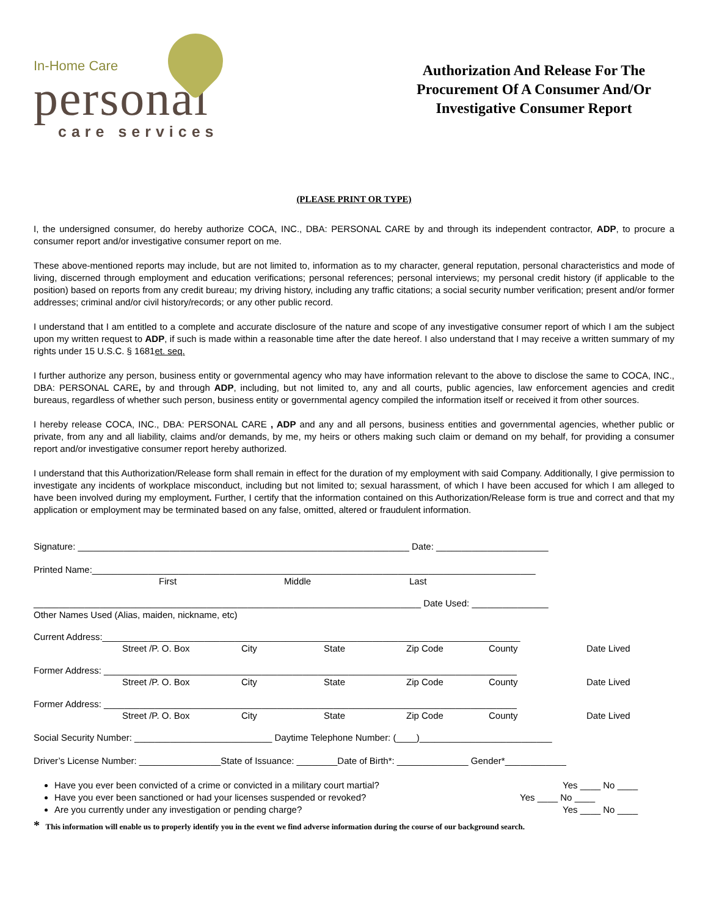In-Home Care
personal
care services
Authorization And Release For The Procurement Of A Consumer And/Or Investigative Consumer Report
(PLEASE PRINT OR TYPE)
I, the undersigned consumer, do hereby authorize COCA, INC., DBA: PERSONAL CARE by and through its independent contractor, ADP, to procure a consumer report and/or investigative consumer report on me.
These above-mentioned reports may include, but are not limited to, information as to my character, general reputation, personal characteristics and mode of living, discerned through employment and education verifications; personal references; personal interviews; my personal credit history (if applicable to the position) based on reports from any credit bureau; my driving history, including any traffic citations; a social security number verification; present and/or former addresses; criminal and/or civil history/records; or any other public record.
I understand that I am entitled to a complete and accurate disclosure of the nature and scope of any investigative consumer report of which I am the subject upon my written request to ADP, if such is made within a reasonable time after the date hereof. I also understand that I may receive a written summary of my rights under 15 U.S.C. § 1681et. seq.
I further authorize any person, business entity or governmental agency who may have information relevant to the above to disclose the same to COCA, INC., DBA: PERSONAL CARE, by and through ADP, including, but not limited to, any and all courts, public agencies, law enforcement agencies and credit bureaus, regardless of whether such person, business entity or governmental agency compiled the information itself or received it from other sources.
I hereby release COCA, INC., DBA: PERSONAL CARE , ADP and any and all persons, business entities and governmental agencies, whether public or private, from any and all liability, claims and/or demands, by me, my heirs or others making such claim or demand on my behalf, for providing a consumer report and/or investigative consumer report hereby authorized.
I understand that this Authorization/Release form shall remain in effect for the duration of my employment with said Company. Additionally, I give permission to investigate any incidents of workplace misconduct, including but not limited to; sexual harassment, of which I have been accused for which I am alleged to have been involved during my employment. Further, I certify that the information contained on this Authorization/Release form is true and correct and that my application or employment may be terminated based on any false, omitted, altered or fraudulent information.
Signature: _________________________________________________________________ Date: ______________________
Printed Name:_______________________________________________________________________________________
First Middle Last
____________________________________________________________________________ Date Used: _______________
Other Names Used (Alias, maiden, nickname, etc)
Current Address:__________________________________________________________________________________
Street /P. O. Box City State Zip Code County Date Lived
Former Address: _________________________________________________________________________________
Street /P. O. Box City State Zip Code County Date Lived
Former Address: _________________________________________________________________________________
Street /P. O. Box City State Zip Code County Date Lived
Social Security Number: ___________________________ Daytime Telephone Number: (____)__________________________
Driver’s License Number: ________________State of Issuance: ________Date of Birth*: ______________ Gender*____________
Have you ever been convicted of a crime or convicted in a military court martial? Yes ____ No ____
Have you ever been sanctioned or had your licenses suspended or revoked? Yes ____ No ____
Are you currently under any investigation or pending charge? Yes ____ No ____
* This information will enable us to properly identify you in the event we find adverse information during the course of our background search.